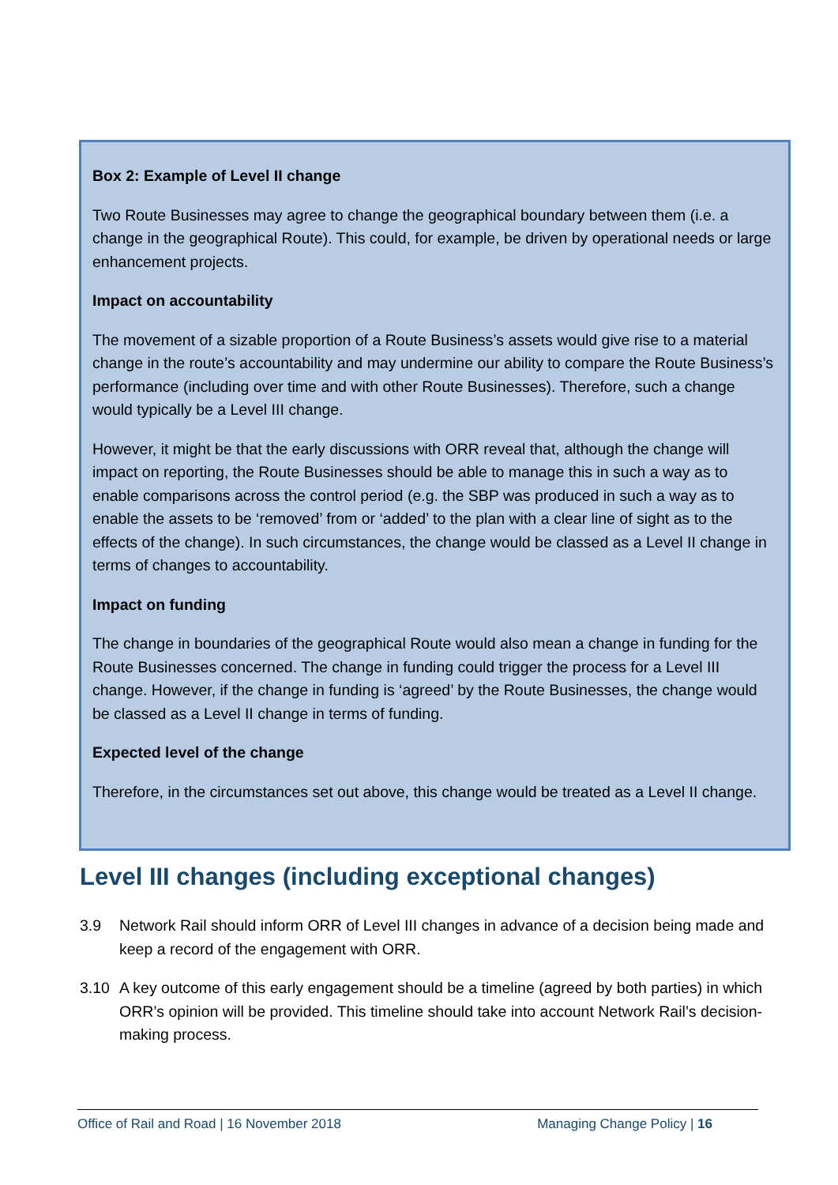Box 2: Example of Level II change
Two Route Businesses may agree to change the geographical boundary between them (i.e. a change in the geographical Route). This could, for example, be driven by operational needs or large enhancement projects.
Impact on accountability
The movement of a sizable proportion of a Route Business’s assets would give rise to a material change in the route’s accountability and may undermine our ability to compare the Route Business’s performance (including over time and with other Route Businesses). Therefore, such a change would typically be a Level III change.
However, it might be that the early discussions with ORR reveal that, although the change will impact on reporting, the Route Businesses should be able to manage this in such a way as to enable comparisons across the control period (e.g. the SBP was produced in such a way as to enable the assets to be ‘removed’ from or ‘added’ to the plan with a clear line of sight as to the effects of the change). In such circumstances, the change would be classed as a Level II change in terms of changes to accountability.
Impact on funding
The change in boundaries of the geographical Route would also mean a change in funding for the Route Businesses concerned. The change in funding could trigger the process for a Level III change. However, if the change in funding is ‘agreed’ by the Route Businesses, the change would be classed as a Level II change in terms of funding.
Expected level of the change
Therefore, in the circumstances set out above, this change would be treated as a Level II change.
Level III changes (including exceptional changes)
3.9 Network Rail should inform ORR of Level III changes in advance of a decision being made and keep a record of the engagement with ORR.
3.10 A key outcome of this early engagement should be a timeline (agreed by both parties) in which ORR’s opinion will be provided. This timeline should take into account Network Rail’s decision-making process.
Office of Rail and Road | 16 November 2018 Managing Change Policy | 16